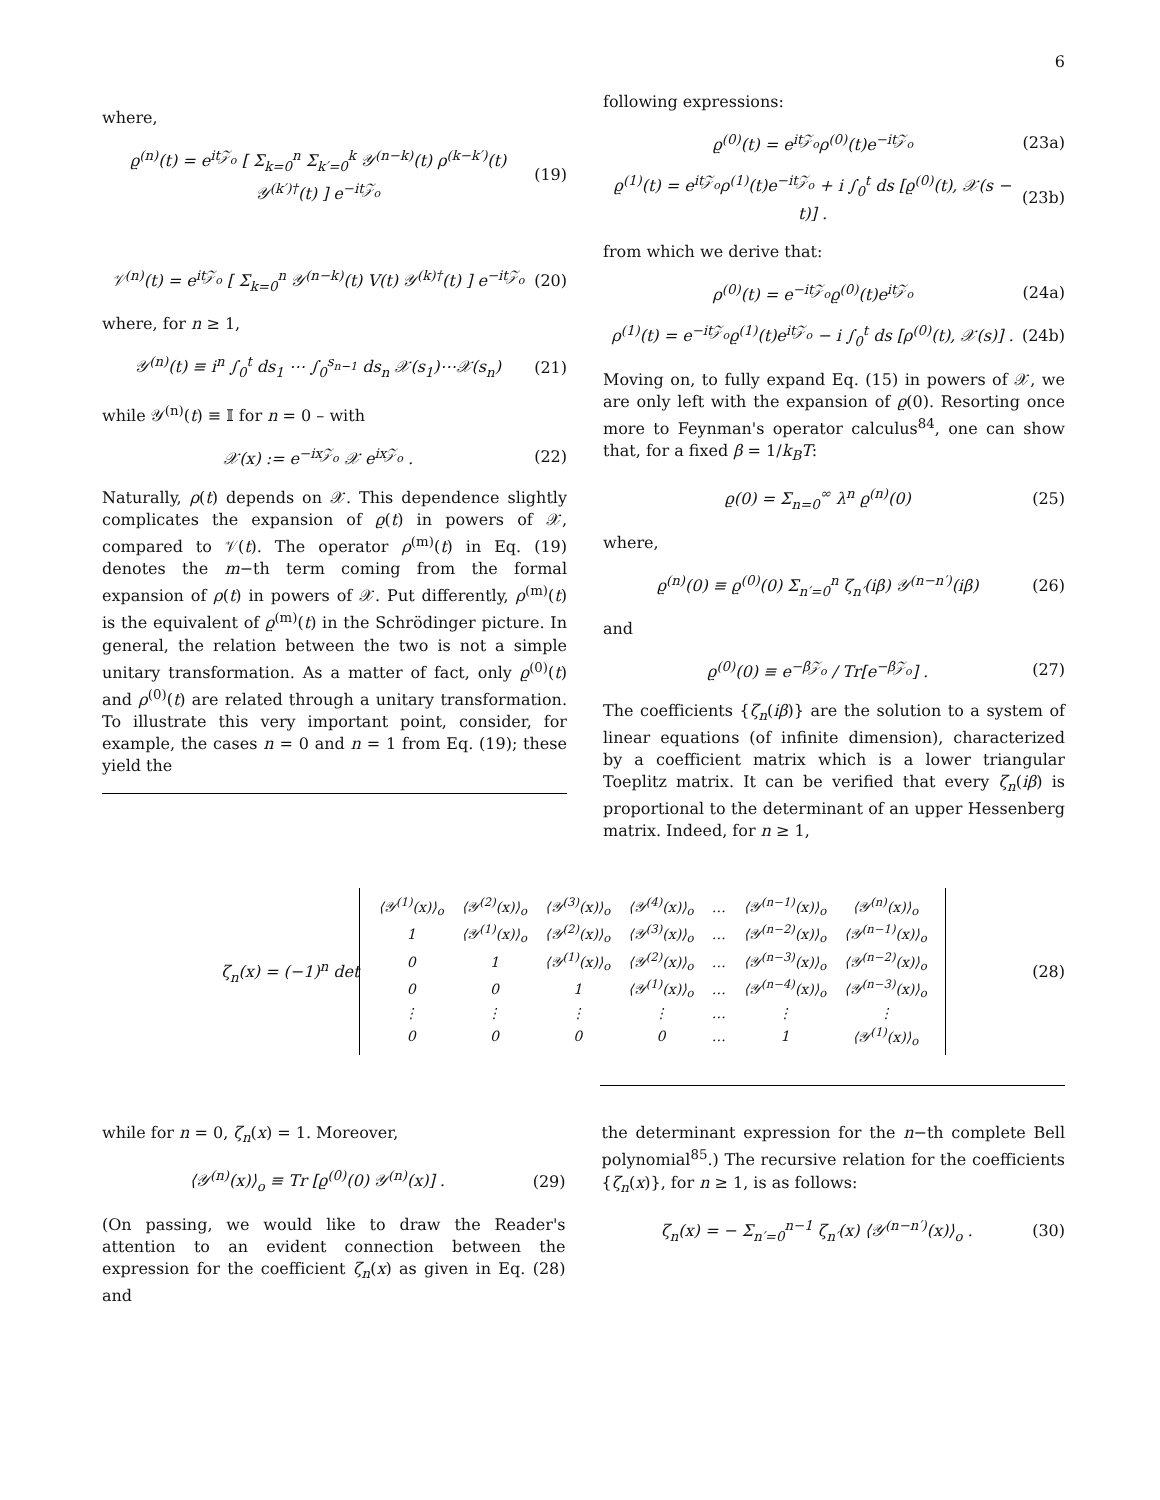6
where,
ϱ<sup>(n)</sup>(t) = e<sup>it𝒵<sub>o</sub></sup> [ Σ<sub>k=0</sub><sup>n</sup> Σ<sub>k′=0</sub><sup>k</sup> 𝒴<sup>(n−k)</sup>(t) ρ<sup>(k−k′)</sup>(t) 𝒴<sup>(k′)†</sup>(t) ] e<sup>−it𝒵<sub>o</sub></sup> (19)
𝒱<sup>(n)</sup>(t) = e<sup>it𝒵<sub>o</sub></sup> [ Σ<sub>k=0</sub><sup>n</sup> 𝒴<sup>(n−k)</sup>(t) V(t) 𝒴<sup>(k)†</sup>(t) ] e<sup>−it𝒵<sub>o</sub></sup> (20)
where, for n ≥ 1,
𝒴<sup>(n)</sup>(t) ≡ i<sup>n</sup> ∫<sub>0</sub><sup>t</sup> ds<sub>1</sub> ⋯ ∫<sub>0</sub><sup>s<sub>n−1</sub></sup> ds<sub>n</sub> 𝒳(s<sub>1</sub>)⋯𝒳(s<sub>n</sub>) (21)
while 𝒴<sup>(n)</sup>(t) ≡ 𝕀 for n = 0 – with
𝒳(x) := e<sup>−ix𝒵<sub>o</sub></sup> 𝒳 e<sup>ix𝒵<sub>o</sub></sup> . (22)
Naturally, ρ(t) depends on 𝒳. This dependence slightly complicates the expansion of ϱ(t) in powers of 𝒳, compared to 𝒱(t). The operator ρ<sup>(m)</sup>(t) in Eq. (19) denotes the m−th term coming from the formal expansion of ρ(t) in powers of 𝒳. Put differently, ρ<sup>(m)</sup>(t) is the equivalent of ϱ<sup>(m)</sup>(t) in the Schrödinger picture. In general, the relation between the two is not a simple unitary transformation. As a matter of fact, only ϱ<sup>(0)</sup>(t) and ρ<sup>(0)</sup>(t) are related through a unitary transformation. To illustrate this very important point, consider, for example, the cases n = 0 and n = 1 from Eq. (19); these yield the
following expressions:
ϱ<sup>(0)</sup>(t) = e<sup>it𝒵<sub>o</sub></sup>ρ<sup>(0)</sup>(t)e<sup>−it𝒵<sub>o</sub></sup> (23a)
ϱ<sup>(1)</sup>(t) = e<sup>it𝒵<sub>o</sub></sup>ρ<sup>(1)</sup>(t)e<sup>−it𝒵<sub>o</sub></sup> + i ∫<sub>0</sub><sup>t</sup> ds [ϱ<sup>(0)</sup>(t), 𝒳(s − t)] . (23b)
from which we derive that:
ρ<sup>(0)</sup>(t) = e<sup>−it𝒵<sub>o</sub></sup>ϱ<sup>(0)</sup>(t)e<sup>it𝒵<sub>o</sub></sup> (24a)
ρ<sup>(1)</sup>(t) = e<sup>−it𝒵<sub>o</sub></sup>ϱ<sup>(1)</sup>(t)e<sup>it𝒵<sub>o</sub></sup> − i ∫<sub>0</sub><sup>t</sup> ds [ρ<sup>(0)</sup>(t), 𝒳(s)] . (24b)
Moving on, to fully expand Eq. (15) in powers of 𝒳, we are only left with the expansion of ϱ(0). Resorting once more to Feynman's operator calculus<sup>84</sup>, one can show that, for a fixed β = 1/k<sub>B</sub>T:
ϱ(0) = Σ<sub>n=0</sub><sup>∞</sup> λ<sup>n</sup> ϱ<sup>(n)</sup>(0) (25)
where,
ϱ<sup>(n)</sup>(0) ≡ ϱ<sup>(0)</sup>(0) Σ<sub>n′=0</sub><sup>n</sup> ζ<sub>n′</sub>(iβ) 𝒴<sup>(n−n′)</sup>(iβ) (26)
and
ϱ<sup>(0)</sup>(0) ≡ e<sup>−β𝒵<sub>o</sub></sup> / Tr[e<sup>−β𝒵<sub>o</sub></sup>] . (27)
The coefficients {ζ<sub>n</sub>(iβ)} are the solution to a system of linear equations (of infinite dimension), characterized by a coefficient matrix which is a lower triangular Toeplitz matrix. It can be verified that every ζ<sub>n</sub>(iβ) is proportional to the determinant of an upper Hessenberg matrix. Indeed, for n ≥ 1,
ζ<sub>n</sub>(x) = (−1)<sup>n</sup> det
| ⟨𝒴<sup>(1)</sup>(x)⟩<sub>o</sub> | ⟨𝒴<sup>(2)</sup>(x)⟩<sub>o</sub> | ⟨𝒴<sup>(3)</sup>(x)⟩<sub>o</sub> | ⟨𝒴<sup>(4)</sup>(x)⟩<sub>o</sub> | … | ⟨𝒴<sup>(n−1)</sup>(x)⟩<sub>o</sub> | ⟨𝒴<sup>(n)</sup>(x)⟩<sub>o</sub> |
| 1 | ⟨𝒴<sup>(1)</sup>(x)⟩<sub>o</sub> | ⟨𝒴<sup>(2)</sup>(x)⟩<sub>o</sub> | ⟨𝒴<sup>(3)</sup>(x)⟩<sub>o</sub> | … | ⟨𝒴<sup>(n−2)</sup>(x)⟩<sub>o</sub> | ⟨𝒴<sup>(n−1)</sup>(x)⟩<sub>o</sub> |
| 0 | 1 | ⟨𝒴<sup>(1)</sup>(x)⟩<sub>o</sub> | ⟨𝒴<sup>(2)</sup>(x)⟩<sub>o</sub> | … | ⟨𝒴<sup>(n−3)</sup>(x)⟩<sub>o</sub> | ⟨𝒴<sup>(n−2)</sup>(x)⟩<sub>o</sub> |
| 0 | 0 | 1 | ⟨𝒴<sup>(1)</sup>(x)⟩<sub>o</sub> | … | ⟨𝒴<sup>(n−4)</sup>(x)⟩<sub>o</sub> | ⟨𝒴<sup>(n−3)</sup>(x)⟩<sub>o</sub> |
| ⋮ | ⋮ | ⋮ | ⋮ | … | ⋮ | ⋮ |
| 0 | 0 | 0 | 0 | … | 1 | ⟨𝒴<sup>(1)</sup>(x)⟩<sub>o</sub> |
(28)
while for n = 0, ζ<sub>n</sub>(x) = 1. Moreover,
⟨𝒴<sup>(n)</sup>(x)⟩<sub>o</sub> ≡ Tr [ϱ<sup>(0)</sup>(0) 𝒴<sup>(n)</sup>(x)] . (29)
(On passing, we would like to draw the Reader's attention to an evident connection between the expression for the coefficient ζ<sub>n</sub>(x) as given in Eq. (28) and
the determinant expression for the n−th complete Bell polynomial<sup>85</sup>.) The recursive relation for the coefficients {ζ<sub>n</sub>(x)}, for n ≥ 1, is as follows:
ζ<sub>n</sub>(x) = − Σ<sub>n′=0</sub><sup>n−1</sup> ζ<sub>n′</sub>(x) ⟨𝒴<sup>(n−n′)</sup>(x)⟩<sub>o</sub> . (30)